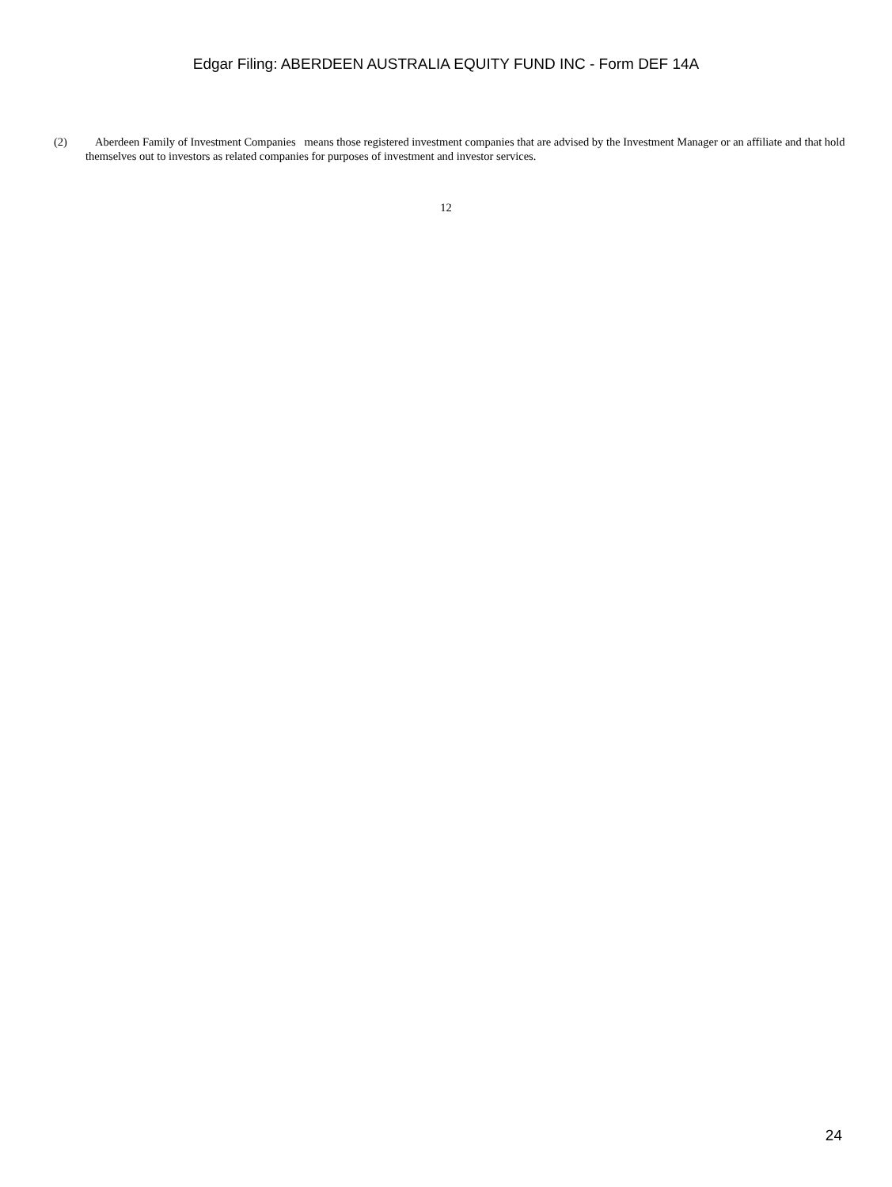Edgar Filing: ABERDEEN AUSTRALIA EQUITY FUND INC - Form DEF 14A
(2) Aberdeen Family of Investment Companies means those registered investment companies that are advised by the Investment Manager or an affiliate and that hold themselves out to investors as related companies for purposes of investment and investor services.
12
24